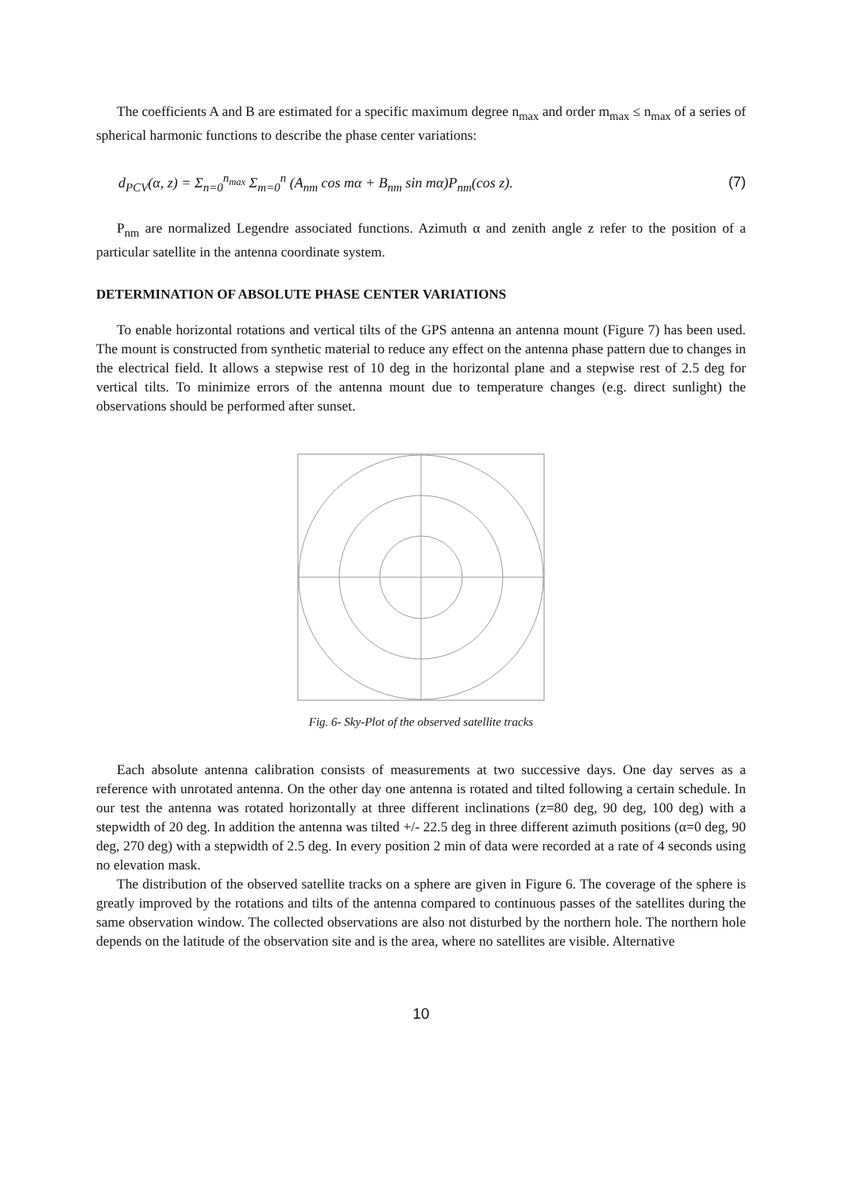The coefficients A and B are estimated for a specific maximum degree n<sub>max</sub> and order m<sub>max</sub> ≤ n<sub>max</sub> of a series of spherical harmonic functions to describe the phase center variations:
d<sub>PCV</sub>(α, z) = Σ<sub>n=0</sub><sup>n<sub>max</sub></sup> Σ<sub>m=0</sub><sup>n</sup> (A<sub>nm</sub> cos mα + B<sub>nm</sub> sin mα)P<sub>nm</sub>(cos z). (7)
P<sub>nm</sub> are normalized Legendre associated functions. Azimuth α and zenith angle z refer to the position of a particular satellite in the antenna coordinate system.
DETERMINATION OF ABSOLUTE PHASE CENTER VARIATIONS
To enable horizontal rotations and vertical tilts of the GPS antenna an antenna mount (Figure 7) has been used. The mount is constructed from synthetic material to reduce any effect on the antenna phase pattern due to changes in the electrical field. It allows a stepwise rest of 10 deg in the horizontal plane and a stepwise rest of 2.5 deg for vertical tilts. To minimize errors of the antenna mount due to temperature changes (e.g. direct sunlight) the observations should be performed after sunset.
Fig. 6- Sky-Plot of the observed satellite tracks
Each absolute antenna calibration consists of measurements at two successive days. One day serves as a reference with unrotated antenna. On the other day one antenna is rotated and tilted following a certain schedule. In our test the antenna was rotated horizontally at three different inclinations (z=80 deg, 90 deg, 100 deg) with a stepwidth of 20 deg. In addition the antenna was tilted +/- 22.5 deg in three different azimuth positions (α=0 deg, 90 deg, 270 deg) with a stepwidth of 2.5 deg. In every position 2 min of data were recorded at a rate of 4 seconds using no elevation mask.
The distribution of the observed satellite tracks on a sphere are given in Figure 6. The coverage of the sphere is greatly improved by the rotations and tilts of the antenna compared to continuous passes of the satellites during the same observation window. The collected observations are also not disturbed by the northern hole. The northern hole depends on the latitude of the observation site and is the area, where no satellites are visible. Alternative
10